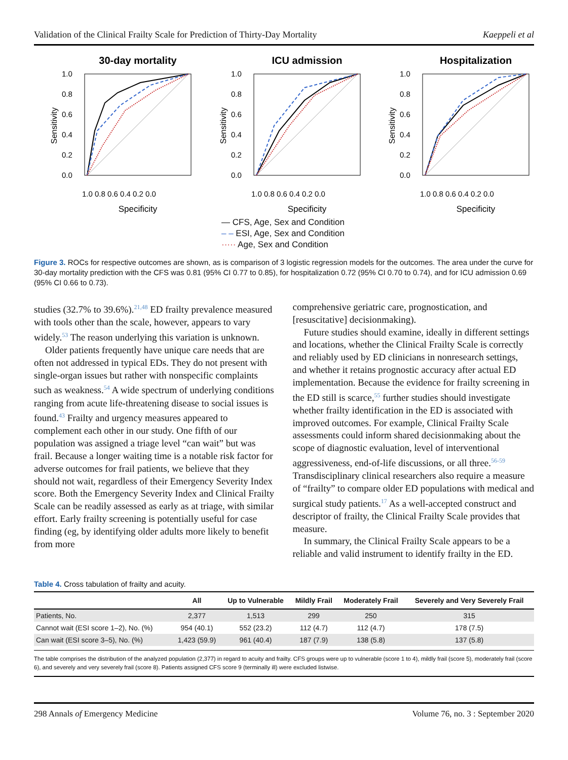Validation of the Clinical Frailty Scale for Prediction of Thirty-Day Mortality Kaeppeli et al
30-day mortality
Sensitivity
1.0
0.8
0.6
0.4
0.2
0.0
1.0 0.8 0.6 0.4 0.2 0.0
Specificity
ICU admission
Sensitivity
1.0
0.8
0.6
0.4
0.2
0.0
1.0 0.8 0.6 0.4 0.2 0.0
Specificity
Hospitalization
Sensitivity
1.0
0.8
0.6
0.4
0.2
0.0
1.0 0.8 0.6 0.4 0.2 0.0
Specificity
— CFS, Age, Sex and Condition
– – ESI, Age, Sex and Condition
····· Age, Sex and Condition
Figure 3. ROCs for respective outcomes are shown, as is comparison of 3 logistic regression models for the outcomes. The area under the curve for 30-day mortality prediction with the CFS was 0.81 (95% CI 0.77 to 0.85), for hospitalization 0.72 (95% CI 0.70 to 0.74), and for ICU admission 0.69 (95% CI 0.66 to 0.73).
studies (32.7% to 39.6%).<sup>21,48</sup> ED frailty prevalence measured with tools other than the scale, however, appears to vary widely.<sup>53</sup> The reason underlying this variation is unknown.
Older patients frequently have unique care needs that are often not addressed in typical EDs. They do not present with single-organ issues but rather with nonspecific complaints such as weakness.<sup>54</sup> A wide spectrum of underlying conditions ranging from acute life-threatening disease to social issues is found.<sup>43</sup> Frailty and urgency measures appeared to complement each other in our study. One fifth of our population was assigned a triage level “can wait” but was frail. Because a longer waiting time is a notable risk factor for adverse outcomes for frail patients, we believe that they should not wait, regardless of their Emergency Severity Index score. Both the Emergency Severity Index and Clinical Frailty Scale can be readily assessed as early as at triage, with similar effort. Early frailty screening is potentially useful for case finding (eg, by identifying older adults more likely to benefit from more
comprehensive geriatric care, prognostication, and [resuscitative] decisionmaking).
Future studies should examine, ideally in different settings and locations, whether the Clinical Frailty Scale is correctly and reliably used by ED clinicians in nonresearch settings, and whether it retains prognostic accuracy after actual ED implementation. Because the evidence for frailty screening in the ED still is scarce,<sup>55</sup> further studies should investigate whether frailty identification in the ED is associated with improved outcomes. For example, Clinical Frailty Scale assessments could inform shared decisionmaking about the scope of diagnostic evaluation, level of interventional aggressiveness, end-of-life discussions, or all three.<sup>56-59</sup> Transdisciplinary clinical researchers also require a measure of “frailty” to compare older ED populations with medical and surgical study patients.<sup>17</sup> As a well-accepted construct and descriptor of frailty, the Clinical Frailty Scale provides that measure.
In summary, the Clinical Frailty Scale appears to be a reliable and valid instrument to identify frailty in the ED.
Table 4. Cross tabulation of frailty and acuity.
| | All | Up to Vulnerable | Mildly Frail | Moderately Frail | Severely and Very Severely Frail |
| --- | --- | --- | --- | --- | --- |
| Patients, No. | 2,377 | 1,513 | 299 | 250 | 315 |
| Cannot wait (ESI score 1–2), No. (%) | 954 (40.1) | 552 (23.2) | 112 (4.7) | 112 (4.7) | 178 (7.5) |
| Can wait (ESI score 3–5), No. (%) | 1,423 (59.9) | 961 (40.4) | 187 (7.9) | 138 (5.8) | 137 (5.8) |
The table comprises the distribution of the analyzed population (2,377) in regard to acuity and frailty. CFS groups were up to vulnerable (score 1 to 4), mildly frail (score 5), moderately frail (score 6), and severely and very severely frail (score 8). Patients assigned CFS score 9 (terminally ill) were excluded listwise.
298 Annals of Emergency Medicine Volume 76, no. 3 : September 2020